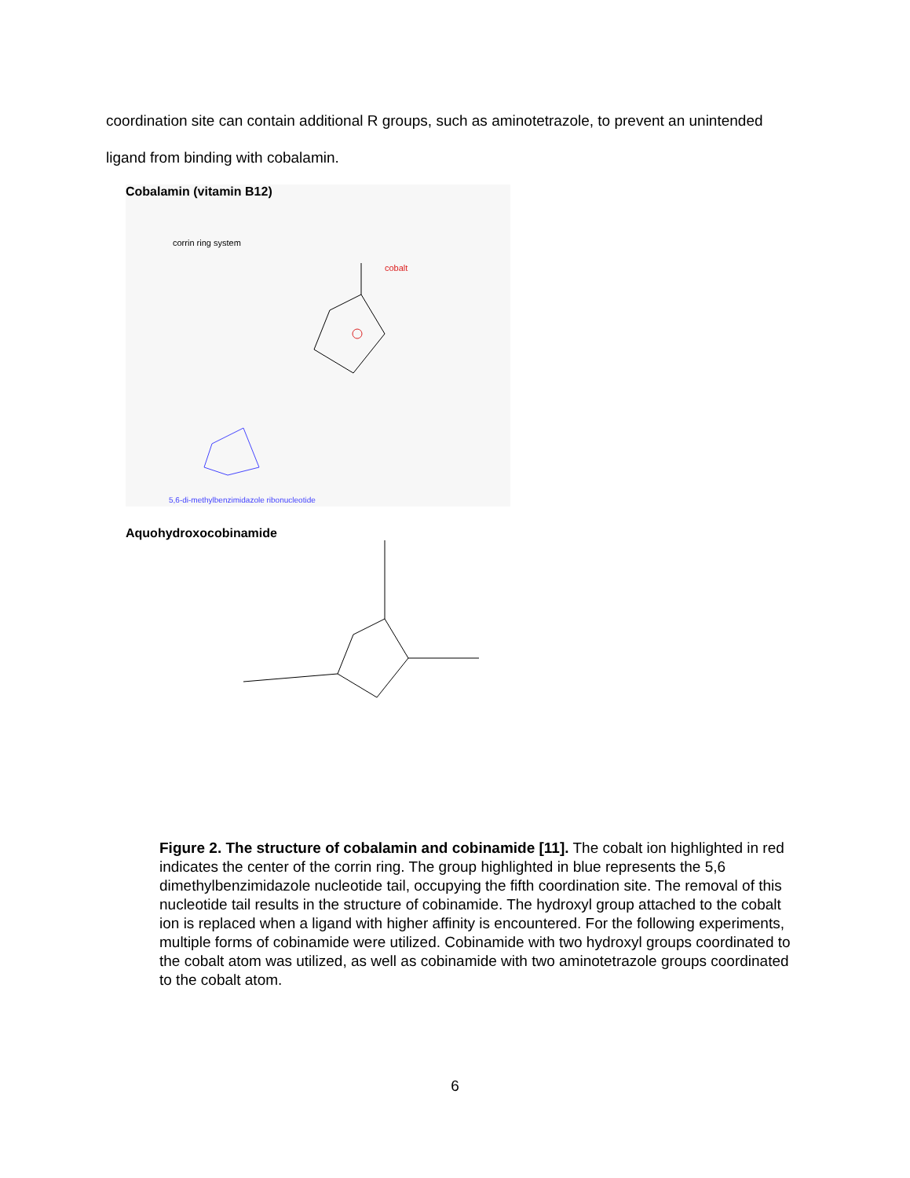coordination site can contain additional R groups, such as aminotetrazole, to prevent an unintended ligand from binding with cobalamin.
Cobalamin (vitamin B12)
corrin ring system
cobalt
5,6-di-methylbenzimidazole ribonucleotide
Aquohydroxocobinamide
Figure 2. The structure of cobalamin and cobinamide [11]. The cobalt ion highlighted in red indicates the center of the corrin ring. The group highlighted in blue represents the 5,6 dimethylbenzimidazole nucleotide tail, occupying the fifth coordination site. The removal of this nucleotide tail results in the structure of cobinamide. The hydroxyl group attached to the cobalt ion is replaced when a ligand with higher affinity is encountered. For the following experiments, multiple forms of cobinamide were utilized. Cobinamide with two hydroxyl groups coordinated to the cobalt atom was utilized, as well as cobinamide with two aminotetrazole groups coordinated to the cobalt atom.
6